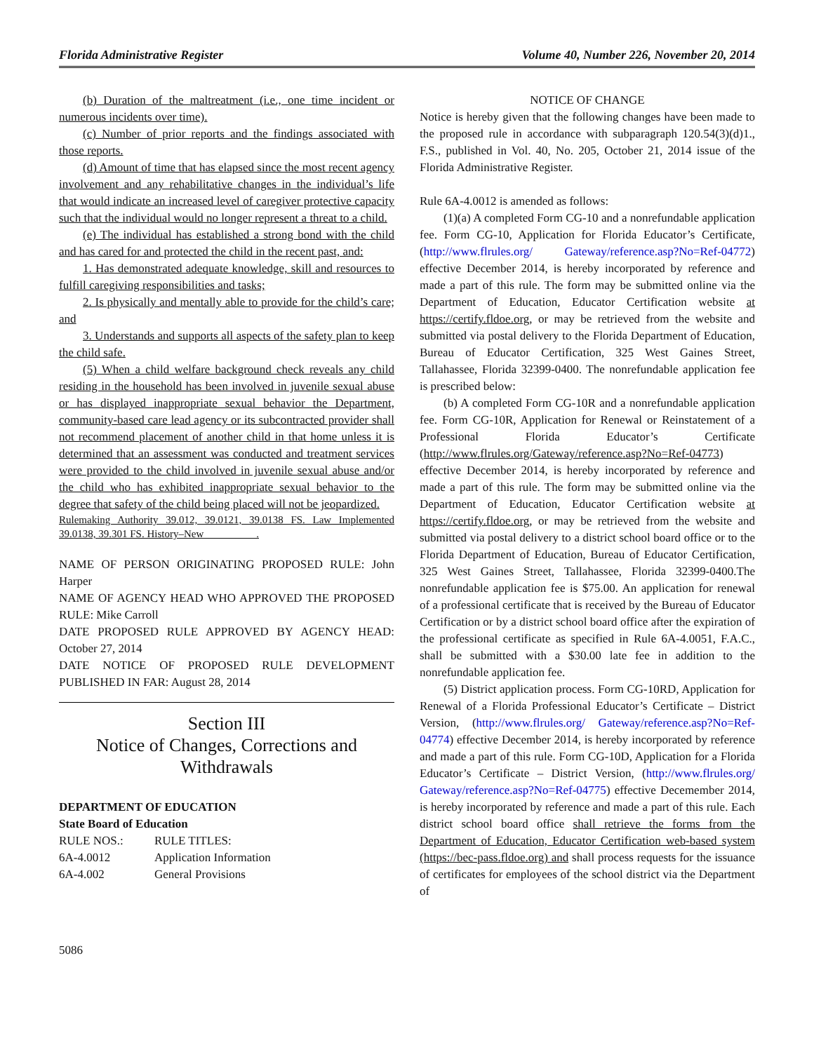Florida Administrative Register Volume 40, Number 226, November 20, 2014
(b) Duration of the maltreatment (i.e., one time incident or numerous incidents over time).
(c) Number of prior reports and the findings associated with those reports.
(d) Amount of time that has elapsed since the most recent agency involvement and any rehabilitative changes in the individual’s life that would indicate an increased level of caregiver protective capacity such that the individual would no longer represent a threat to a child.
(e) The individual has established a strong bond with the child and has cared for and protected the child in the recent past, and:
1. Has demonstrated adequate knowledge, skill and resources to fulfill caregiving responsibilities and tasks;
2. Is physically and mentally able to provide for the child’s care; and
3. Understands and supports all aspects of the safety plan to keep the child safe.
(5) When a child welfare background check reveals any child residing in the household has been involved in juvenile sexual abuse or has displayed inappropriate sexual behavior the Department, community-based care lead agency or its subcontracted provider shall not recommend placement of another child in that home unless it is determined that an assessment was conducted and treatment services were provided to the child involved in juvenile sexual abuse and/or the child who has exhibited inappropriate sexual behavior to the degree that safety of the child being placed will not be jeopardized.
Rulemaking Authority 39.012, 39.0121, 39.0138 FS. Law Implemented 39.0138, 39.301 FS. History–New__________.
NAME OF PERSON ORIGINATING PROPOSED RULE: John Harper
NAME OF AGENCY HEAD WHO APPROVED THE PROPOSED RULE: Mike Carroll
DATE PROPOSED RULE APPROVED BY AGENCY HEAD: October 27, 2014
DATE NOTICE OF PROPOSED RULE DEVELOPMENT PUBLISHED IN FAR: August 28, 2014
Section III
Notice of Changes, Corrections and Withdrawals
DEPARTMENT OF EDUCATION
State Board of Education
| RULE NOS.: | RULE TITLES: |
| 6A-4.0012 | Application Information |
| 6A-4.002 | General Provisions |
NOTICE OF CHANGE
Notice is hereby given that the following changes have been made to the proposed rule in accordance with subparagraph 120.54(3)(d)1., F.S., published in Vol. 40, No. 205, October 21, 2014 issue of the Florida Administrative Register.
Rule 6A-4.0012 is amended as follows:
(1)(a) A completed Form CG-10 and a nonrefundable application fee. Form CG-10, Application for Florida Educator’s Certificate, (http://www.flrules.org/ Gateway/reference.asp?No=Ref-04772) effective December 2014, is hereby incorporated by reference and made a part of this rule. The form may be submitted online via the Department of Education, Educator Certification website at https://certify.fldoe.org, or may be retrieved from the website and submitted via postal delivery to the Florida Department of Education, Bureau of Educator Certification, 325 West Gaines Street, Tallahassee, Florida 32399-0400. The nonrefundable application fee is prescribed below:
(b) A completed Form CG-10R and a nonrefundable application fee. Form CG-10R, Application for Renewal or Reinstatement of a Professional Florida Educator’s Certificate (http://www.flrules.org/Gateway/reference.asp?No=Ref-04773) effective December 2014, is hereby incorporated by reference and made a part of this rule. The form may be submitted online via the Department of Education, Educator Certification website at https://certify.fldoe.org, or may be retrieved from the website and submitted via postal delivery to a district school board office or to the Florida Department of Education, Bureau of Educator Certification, 325 West Gaines Street, Tallahassee, Florida 32399-0400.The nonrefundable application fee is $75.00. An application for renewal of a professional certificate that is received by the Bureau of Educator Certification or by a district school board office after the expiration of the professional certificate as specified in Rule 6A-4.0051, F.A.C., shall be submitted with a $30.00 late fee in addition to the nonrefundable application fee.
(5) District application process. Form CG-10RD, Application for Renewal of a Florida Professional Educator’s Certificate – District Version, (http://www.flrules.org/ Gateway/reference.asp?No=Ref-04774) effective December 2014, is hereby incorporated by reference and made a part of this rule. Form CG-10D, Application for a Florida Educator’s Certificate – District Version, (http://www.flrules.org/ Gateway/reference.asp?No=Ref-04775) effective Decemember 2014, is hereby incorporated by reference and made a part of this rule. Each district school board office shall retrieve the forms from the Department of Education, Educator Certification web-based system (https://bec-pass.fldoe.org) and shall process requests for the issuance of certificates for employees of the school district via the Department of
5086